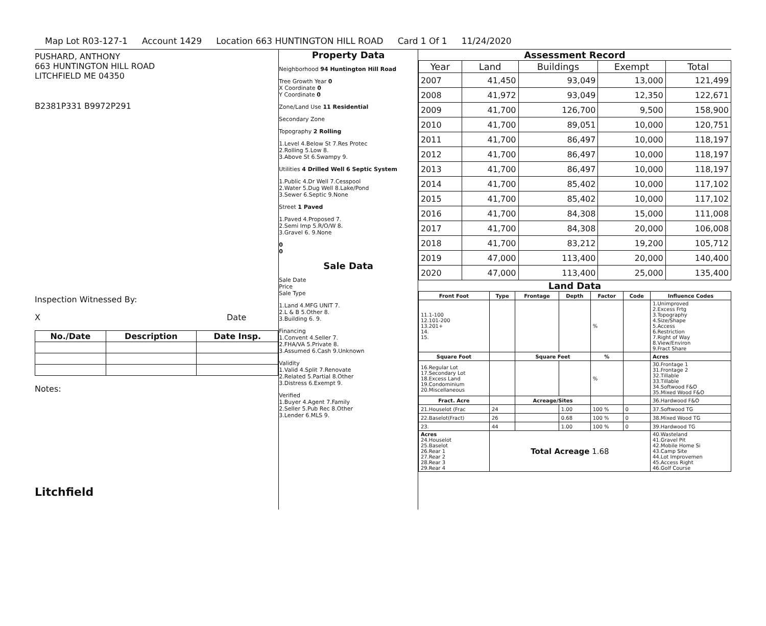Map Lot R03-127-1 Account 1429 Location 663 HUNTINGTON HILL ROAD Card 1 Of 1 11/24/2020
PUSHARD, ANTHONY
663 HUNTINGTON HILL ROAD
LITCHFIELD ME 04350
B2381P331 B9972P291
Inspection Witnessed By:
X Date
| No./Date | Description | Date Insp. |
| --- | --- | --- |
Notes:
Litchfield
Property Data
Neighborhood 94 Huntington Hill Road
Tree Growth Year 0
X Coordinate 0
Y Coordinate 0
Zone/Land Use 11 Residential
Secondary Zone
Topography 2 Rolling
1.Level 4.Below St 7.Res Protec
2.Rolling 5.Low 8.
3.Above St 6.Swampy 9.
Utilities 4 Drilled Well 6 Septic System
1.Public 4.Dr Well 7.Cesspool
2.Water 5.Dug Well 8.Lake/Pond
3.Sewer 6.Septic 9.None
Street 1 Paved
1.Paved 4.Proposed 7.
2.Semi Imp 5.R/O/W 8.
3.Gravel 6. 9.None
0
0
Sale Data
Sale Date
Price
Sale Type
1.Land 4.MFG UNIT 7.
2.L & B 5.Other 8.
3.Building 6. 9.
Financing
1.Convent 4.Seller 7.
2.FHA/VA 5.Private 8.
3.Assumed 6.Cash 9.Unknown
Validity
1.Valid 4.Split 7.Renovate
2.Related 5.Partial 8.Other
3.Distress 6.Exempt 9.
Verified
1.Buyer 4.Agent 7.Family
2.Seller 5.Pub Rec 8.Other
3.Lender 6.MLS 9.
Assessment Record
| Year | Land | Buildings | Exempt | Total |
| --- | --- | --- | --- | --- |
| 2007 | 41,450 | 93,049 | 13,000 | 121,499 |
| 2008 | 41,972 | 93,049 | 12,350 | 122,671 |
| 2009 | 41,700 | 126,700 | 9,500 | 158,900 |
| 2010 | 41,700 | 89,051 | 10,000 | 120,751 |
| 2011 | 41,700 | 86,497 | 10,000 | 118,197 |
| 2012 | 41,700 | 86,497 | 10,000 | 118,197 |
| 2013 | 41,700 | 86,497 | 10,000 | 118,197 |
| 2014 | 41,700 | 85,402 | 10,000 | 117,102 |
| 2015 | 41,700 | 85,402 | 10,000 | 117,102 |
| 2016 | 41,700 | 84,308 | 15,000 | 111,008 |
| 2017 | 41,700 | 84,308 | 20,000 | 106,008 |
| 2018 | 41,700 | 83,212 | 19,200 | 105,712 |
| 2019 | 47,000 | 113,400 | 20,000 | 140,400 |
| 2020 | 47,000 | 113,400 | 25,000 | 135,400 |
Land Data
| Front Foot | Type | Frontage | Depth | Factor | Code | Influence Codes |
| --- | --- | --- | --- | --- | --- | --- |
| 11.1-100 12.101-200 13.201+ 14. 15. | | | | % | | 1.Unimproved 2.Excess Frtg 3.Topography 4.Size/Shape 5.Access 6.Restriction 7.Right of Way 8.View/Environ 9.Fract Share |
| Square Foot | | Square Feet | | % | | Acres |
| 16.Regular Lot 17.Secondary Lot 18.Excess Land 19.Condominium 20.Miscellaneous | | | | % | | 30.Frontage 1 31.Frontage 2 32.Tillable 33.Tillable 34.Softwood F&O 35.Mixed Wood F&O |
| Fract. Acre | | Acreage/Sites | | | | 36.Hardwood F&O |
| 21.Houselot (Frac | 24 | | 1.00 | 100 % | 0 | 37.Softwood TG |
| 22.Baselot(Fract) | 26 | | 0.68 | 100 % | 0 | 38.Mixed Wood TG |
| 23. | 44 | | 1.00 | 100 % | 0 | 39.Hardwood TG |
| Acres 24.Houselot 25.Baselot 26.Rear 1 27.Rear 2 28.Rear 3 29.Rear 4 | Total Acreage 1.68 | | | | | 40.Wasteland 41.Gravel Pit 42.Mobile Home Si 43.Camp Site 44.Lot Improvemen 45.Access Right 46.Golf Course |